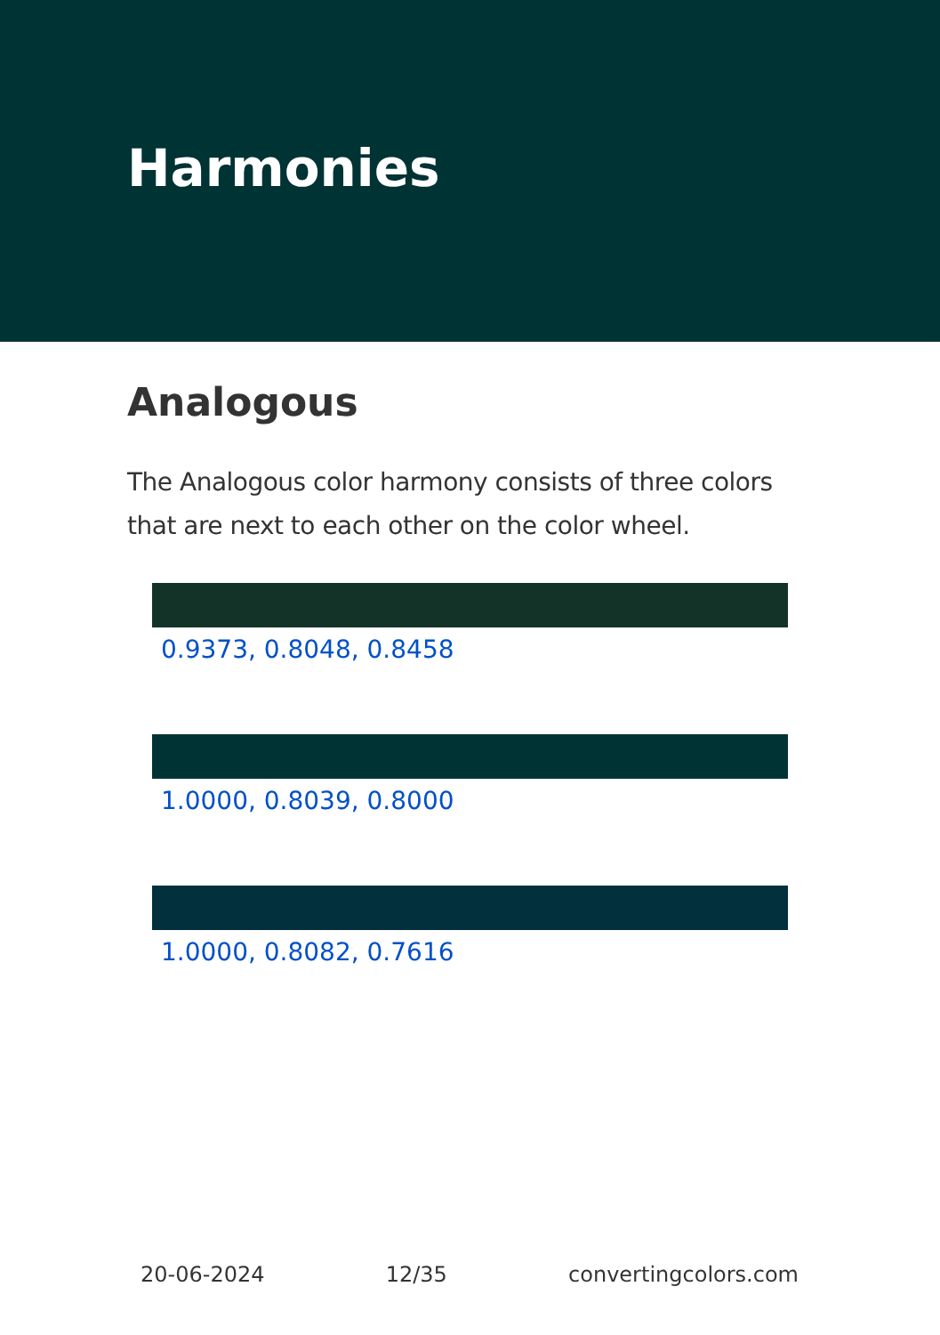Harmonies
Analogous
The Analogous color harmony consists of three colors that are next to each other on the color wheel.
0.9373, 0.8048, 0.8458
1.0000, 0.8039, 0.8000
1.0000, 0.8082, 0.7616
20-06-2024 12/35 convertingcolors.com